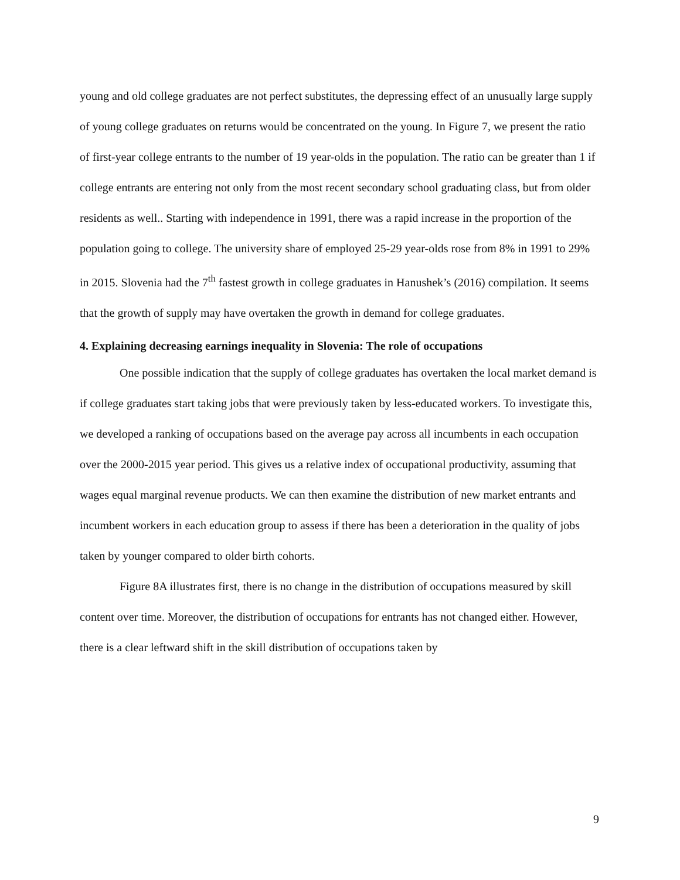young and old college graduates are not perfect substitutes, the depressing effect of an unusually large supply of young college graduates on returns would be concentrated on the young. In Figure 7, we present the ratio of first-year college entrants to the number of 19 year-olds in the population. The ratio can be greater than 1 if college entrants are entering not only from the most recent secondary school graduating class, but from older residents as well.. Starting with independence in 1991, there was a rapid increase in the proportion of the population going to college. The university share of employed 25-29 year-olds rose from 8% in 1991 to 29% in 2015. Slovenia had the 7<sup>th</sup> fastest growth in college graduates in Hanushek’s (2016) compilation. It seems that the growth of supply may have overtaken the growth in demand for college graduates.
4. Explaining decreasing earnings inequality in Slovenia: The role of occupations
One possible indication that the supply of college graduates has overtaken the local market demand is if college graduates start taking jobs that were previously taken by less-educated workers. To investigate this, we developed a ranking of occupations based on the average pay across all incumbents in each occupation over the 2000-2015 year period. This gives us a relative index of occupational productivity, assuming that wages equal marginal revenue products. We can then examine the distribution of new market entrants and incumbent workers in each education group to assess if there has been a deterioration in the quality of jobs taken by younger compared to older birth cohorts.
Figure 8A illustrates first, there is no change in the distribution of occupations measured by skill content over time. Moreover, the distribution of occupations for entrants has not changed either. However, there is a clear leftward shift in the skill distribution of occupations taken by
9